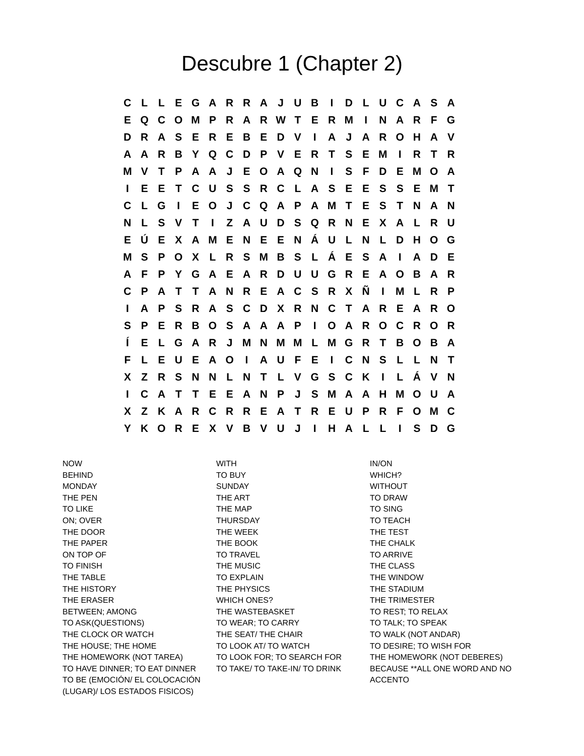Descubre 1 (Chapter 2)
| C | L | L | E | G | A | R | R | A | J | U | B | I | D | L | U | C | A | S | A |
| E | Q | C | O | M | P | R | A | R | W | T | E | R | M | I | N | A | R | F | G |
| D | R | A | S | E | R | E | B | E | D | V | I | A | J | A | R | O | H | A | V |
| A | A | R | B | Y | Q | C | D | P | V | E | R | T | S | E | M | I | R | T | R |
| M | V | T | P | A | A | J | E | O | A | Q | N | I | S | F | D | E | M | O | A |
| I | E | E | T | C | U | S | S | R | C | L | A | S | E | E | S | S | E | M | T |
| C | L | G | I | E | O | J | C | Q | A | P | A | M | T | E | S | T | N | A | N |
| N | L | S | V | T | I | Z | A | U | D | S | Q | R | N | E | X | A | L | R | U |
| E | Ú | E | X | A | M | E | N | E | E | N | Á | U | L | N | L | D | H | O | G |
| M | S | P | O | X | L | R | S | M | B | S | L | Á | E | S | A | I | A | D | E |
| A | F | P | Y | G | A | E | A | R | D | U | U | G | R | E | A | O | B | A | R |
| C | P | A | T | T | A | N | R | E | A | C | S | R | X | Ñ | I | M | L | R | P |
| I | A | P | S | R | A | S | C | D | X | R | N | C | T | A | R | E | A | R | O |
| S | P | E | R | B | O | S | A | A | A | P | I | O | A | R | O | C | R | O | R |
| Í | E | L | G | A | R | J | M | N | M | M | L | M | G | R | T | B | O | B | A |
| F | L | E | U | E | A | O | I | A | U | F | E | I | C | N | S | L | L | N | T |
| X | Z | R | S | N | N | L | N | T | L | V | G | S | C | K | I | L | Á | V | N |
| I | C | A | T | T | E | E | A | N | P | J | S | M | A | A | H | M | O | U | A |
| X | Z | K | A | R | C | R | R | E | A | T | R | E | U | P | R | F | O | M | C |
| Y | K | O | R | E | X | V | B | V | U | J | I | H | A | L | L | I | S | D | G |
NOW
BEHIND
MONDAY
THE PEN
TO LIKE
ON; OVER
THE DOOR
THE PAPER
ON TOP OF
TO FINISH
THE TABLE
THE HISTORY
THE ERASER
BETWEEN; AMONG
TO ASK(QUESTIONS)
THE CLOCK OR WATCH
THE HOUSE; THE HOME
THE HOMEWORK (NOT TAREA)
TO HAVE DINNER; TO EAT DINNER
TO BE (EMOCIÓN/ EL COLOCACIÓN (LUGAR)/ LOS ESTADOS FISICOS)
WITH
TO BUY
SUNDAY
THE ART
THE MAP
THURSDAY
THE WEEK
THE BOOK
TO TRAVEL
THE MUSIC
TO EXPLAIN
THE PHYSICS
WHICH ONES?
THE WASTEBASKET
TO WEAR; TO CARRY
THE SEAT/ THE CHAIR
TO LOOK AT/ TO WATCH
TO LOOK FOR; TO SEARCH FOR
TO TAKE/ TO TAKE-IN/ TO DRINK
IN/ON
WHICH?
WITHOUT
TO DRAW
TO SING
TO TEACH
THE TEST
THE CHALK
TO ARRIVE
THE CLASS
THE WINDOW
THE STADIUM
THE TRIMESTER
TO REST; TO RELAX
TO TALK; TO SPEAK
TO WALK (NOT ANDAR)
TO DESIRE; TO WISH FOR
THE HOMEWORK (NOT DEBERES)
BECAUSE **ALL ONE WORD AND NO ACCENTO